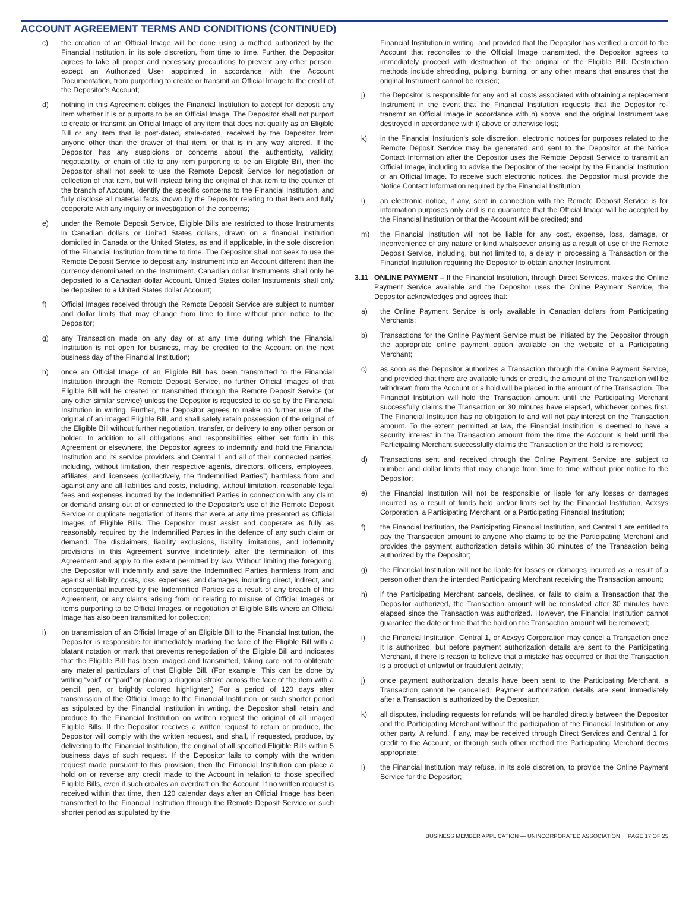ACCOUNT AGREEMENT TERMS AND CONDITIONS (CONTINUED)
c) the creation of an Official Image will be done using a method authorized by the Financial Institution, in its sole discretion, from time to time. Further, the Depositor agrees to take all proper and necessary precautions to prevent any other person, except an Authorized User appointed in accordance with the Account Documentation, from purporting to create or transmit an Official Image to the credit of the Depositor’s Account;
d) nothing in this Agreement obliges the Financial Institution to accept for deposit any item whether it is or purports to be an Official Image. The Depositor shall not purport to create or transmit an Official Image of any item that does not qualify as an Eligible Bill or any item that is post-dated, stale-dated, received by the Depositor from anyone other than the drawer of that item, or that is in any way altered. If the Depositor has any suspicions or concerns about the authenticity, validity, negotiability, or chain of title to any item purporting to be an Eligible Bill, then the Depositor shall not seek to use the Remote Deposit Service for negotiation or collection of that item, but will instead bring the original of that item to the counter of the branch of Account, identify the specific concerns to the Financial Institution, and fully disclose all material facts known by the Depositor relating to that item and fully cooperate with any inquiry or investigation of the concerns;
e) under the Remote Deposit Service, Eligible Bills are restricted to those Instruments in Canadian dollars or United States dollars, drawn on a financial institution domiciled in Canada or the United States, as and if applicable, in the sole discretion of the Financial Institution from time to time. The Depositor shall not seek to use the Remote Deposit Service to deposit any Instrument into an Account different than the currency denominated on the Instrument. Canadian dollar Instruments shall only be deposited to a Canadian dollar Account. United States dollar Instruments shall only be deposited to a United States dollar Account;
f) Official Images received through the Remote Deposit Service are subject to number and dollar limits that may change from time to time without prior notice to the Depositor;
g) any Transaction made on any day or at any time during which the Financial Institution is not open for business, may be credited to the Account on the next business day of the Financial Institution;
h) once an Official Image of an Eligible Bill has been transmitted to the Financial Institution through the Remote Deposit Service, no further Official Images of that Eligible Bill will be created or transmitted through the Remote Deposit Service (or any other similar service) unless the Depositor is requested to do so by the Financial Institution in writing. Further, the Depositor agrees to make no further use of the original of an imaged Eligible Bill, and shall safely retain possession of the original of the Eligible Bill without further negotiation, transfer, or delivery to any other person or holder. In addition to all obligations and responsibilities either set forth in this Agreement or elsewhere, the Depositor agrees to indemnify and hold the Financial Institution and its service providers and Central 1 and all of their connected parties, including, without limitation, their respective agents, directors, officers, employees, affiliates, and licensees (collectively, the “Indemnified Parties”) harmless from and against any and all liabilities and costs, including, without limitation, reasonable legal fees and expenses incurred by the Indemnified Parties in connection with any claim or demand arising out of or connected to the Depositor’s use of the Remote Deposit Service or duplicate negotiation of items that were at any time presented as Official Images of Eligible Bills. The Depositor must assist and cooperate as fully as reasonably required by the Indemnified Parties in the defence of any such claim or demand. The disclaimers, liability exclusions, liability limitations, and indemnity provisions in this Agreement survive indefinitely after the termination of this Agreement and apply to the extent permitted by law. Without limiting the foregoing, the Depositor will indemnify and save the Indemnified Parties harmless from and against all liability, costs, loss, expenses, and damages, including direct, indirect, and consequential incurred by the Indemnified Parties as a result of any breach of this Agreement, or any claims arising from or relating to misuse of Official Images or items purporting to be Official Images, or negotiation of Eligible Bills where an Official Image has also been transmitted for collection;
i) on transmission of an Official Image of an Eligible Bill to the Financial Institution, the Depositor is responsible for immediately marking the face of the Eligible Bill with a blatant notation or mark that prevents renegotiation of the Eligible Bill and indicates that the Eligible Bill has been imaged and transmitted, taking care not to obliterate any material particulars of that Eligible Bill. (For example: This can be done by writing “void” or “paid” or placing a diagonal stroke across the face of the item with a pencil, pen, or brightly colored highlighter.) For a period of 120 days after transmission of the Official Image to the Financial Institution, or such shorter period as stipulated by the Financial Institution in writing, the Depositor shall retain and produce to the Financial Institution on written request the original of all imaged Eligible Bills. If the Depositor receives a written request to retain or produce, the Depositor will comply with the written request, and shall, if requested, produce, by delivering to the Financial Institution, the original of all specified Eligible Bills within 5 business days of such request. If the Depositor fails to comply with the written request made pursuant to this provision, then the Financial Institution can place a hold on or reverse any credit made to the Account in relation to those specified Eligible Bills, even if such creates an overdraft on the Account. If no written request is received within that time, then 120 calendar days after an Official Image has been transmitted to the Financial Institution through the Remote Deposit Service or such shorter period as stipulated by the
Financial Institution in writing, and provided that the Depositor has verified a credit to the Account that reconciles to the Official Image transmitted, the Depositor agrees to immediately proceed with destruction of the original of the Eligible Bill. Destruction methods include shredding, pulping, burning, or any other means that ensures that the original Instrument cannot be reused;
j) the Depositor is responsible for any and all costs associated with obtaining a replacement Instrument in the event that the Financial Institution requests that the Depositor re-transmit an Official Image in accordance with h) above, and the original Instrument was destroyed in accordance with i) above or otherwise lost;
k) in the Financial Institution’s sole discretion, electronic notices for purposes related to the Remote Deposit Service may be generated and sent to the Depositor at the Notice Contact Information after the Depositor uses the Remote Deposit Service to transmit an Official Image, including to advise the Depositor of the receipt by the Financial Institution of an Official Image. To receive such electronic notices, the Depositor must provide the Notice Contact Information required by the Financial Institution;
l) an electronic notice, if any, sent in connection with the Remote Deposit Service is for information purposes only and is no guarantee that the Official Image will be accepted by the Financial Institution or that the Account will be credited; and
m) the Financial Institution will not be liable for any cost, expense, loss, damage, or inconvenience of any nature or kind whatsoever arising as a result of use of the Remote Deposit Service, including, but not limited to, a delay in processing a Transaction or the Financial Institution requiring the Depositor to obtain another Instrument.
3.11 ONLINE PAYMENT – If the Financial Institution, through Direct Services, makes the Online Payment Service available and the Depositor uses the Online Payment Service, the Depositor acknowledges and agrees that:
a) the Online Payment Service is only available in Canadian dollars from Participating Merchants;
b) Transactions for the Online Payment Service must be initiated by the Depositor through the appropriate online payment option available on the website of a Participating Merchant;
c) as soon as the Depositor authorizes a Transaction through the Online Payment Service, and provided that there are available funds or credit, the amount of the Transaction will be withdrawn from the Account or a hold will be placed in the amount of the Transaction. The Financial Institution will hold the Transaction amount until the Participating Merchant successfully claims the Transaction or 30 minutes have elapsed, whichever comes first. The Financial Institution has no obligation to and will not pay interest on the Transaction amount. To the extent permitted at law, the Financial Institution is deemed to have a security interest in the Transaction amount from the time the Account is held until the Participating Merchant successfully claims the Transaction or the hold is removed;
d) Transactions sent and received through the Online Payment Service are subject to number and dollar limits that may change from time to time without prior notice to the Depositor;
e) the Financial Institution will not be responsible or liable for any losses or damages incurred as a result of funds held and/or limits set by the Financial Institution, Acxsys Corporation, a Participating Merchant, or a Participating Financial Institution;
f) the Financial Institution, the Participating Financial Institution, and Central 1 are entitled to pay the Transaction amount to anyone who claims to be the Participating Merchant and provides the payment authorization details within 30 minutes of the Transaction being authorized by the Depositor;
g) the Financial Institution will not be liable for losses or damages incurred as a result of a person other than the intended Participating Merchant receiving the Transaction amount;
h) if the Participating Merchant cancels, declines, or fails to claim a Transaction that the Depositor authorized, the Transaction amount will be reinstated after 30 minutes have elapsed since the Transaction was authorized. However, the Financial Institution cannot guarantee the date or time that the hold on the Transaction amount will be removed;
i) the Financial Institution, Central 1, or Acxsys Corporation may cancel a Transaction once it is authorized, but before payment authorization details are sent to the Participating Merchant, if there is reason to believe that a mistake has occurred or that the Transaction is a product of unlawful or fraudulent activity;
j) once payment authorization details have been sent to the Participating Merchant, a Transaction cannot be cancelled. Payment authorization details are sent immediately after a Transaction is authorized by the Depositor;
k) all disputes, including requests for refunds, will be handled directly between the Depositor and the Participating Merchant without the participation of the Financial Institution or any other party. A refund, if any, may be received through Direct Services and Central 1 for credit to the Account, or through such other method the Participating Merchant deems appropriate;
l) the Financial Institution may refuse, in its sole discretion, to provide the Online Payment Service for the Depositor;
BUSINESS MEMBER APPLICATION — UNINCORPORATED ASSOCIATION PAGE 17 OF 25